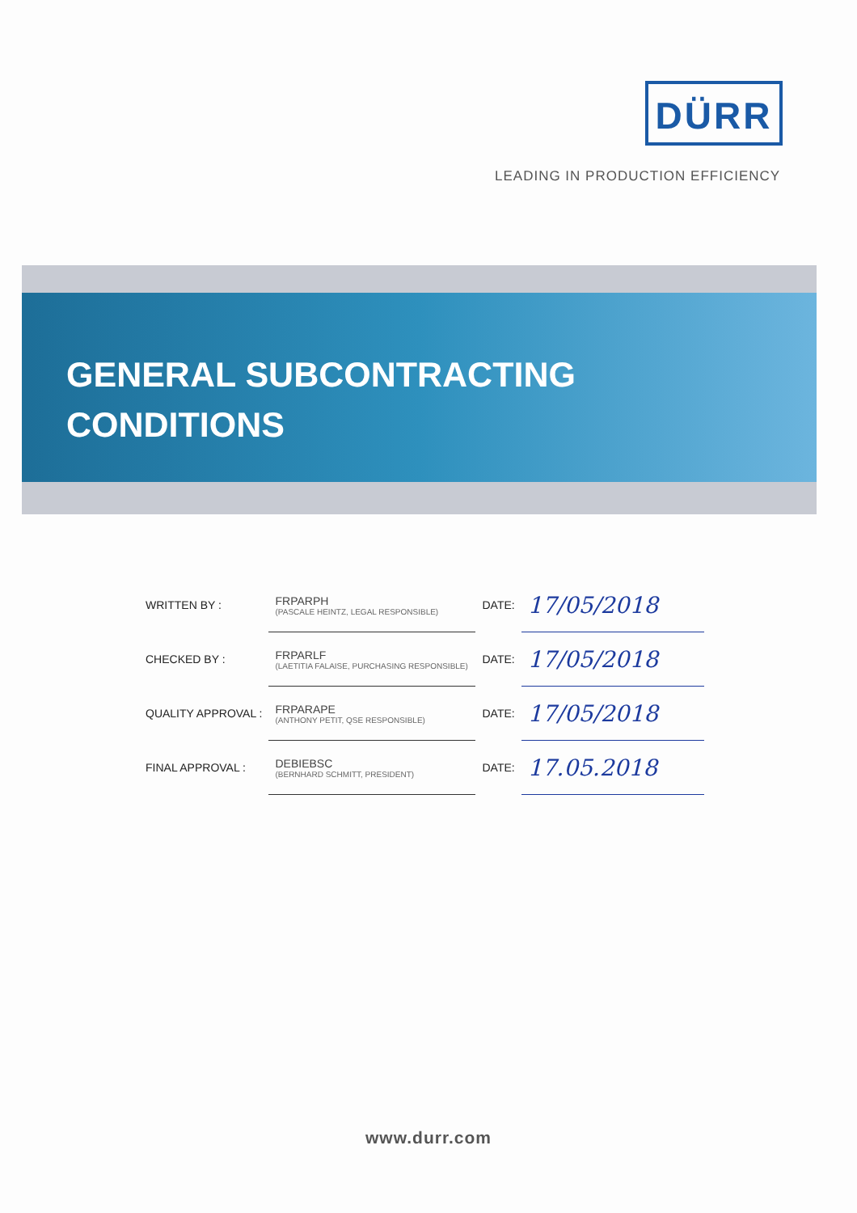DÜRR
LEADING IN PRODUCTION EFFICIENCY
GENERAL SUBCONTRACTING
CONDITIONS
| WRITTEN BY : | FRPARPH (PASCALE HEINTZ, LEGAL RESPONSIBLE) | DATE: | 17/05/2018 |
| CHECKED BY : | FRPARLF (LAETITIA FALAISE, PURCHASING RESPONSIBLE) | DATE: | 17/05/2018 |
| QUALITY APPROVAL : | FRPARAPE (ANTHONY PETIT, QSE RESPONSIBLE) | DATE: | 17/05/2018 |
| FINAL APPROVAL : | DEBIEBSC (BERNHARD SCHMITT, PRESIDENT) | DATE: | 17.05.2018 |
www.durr.com